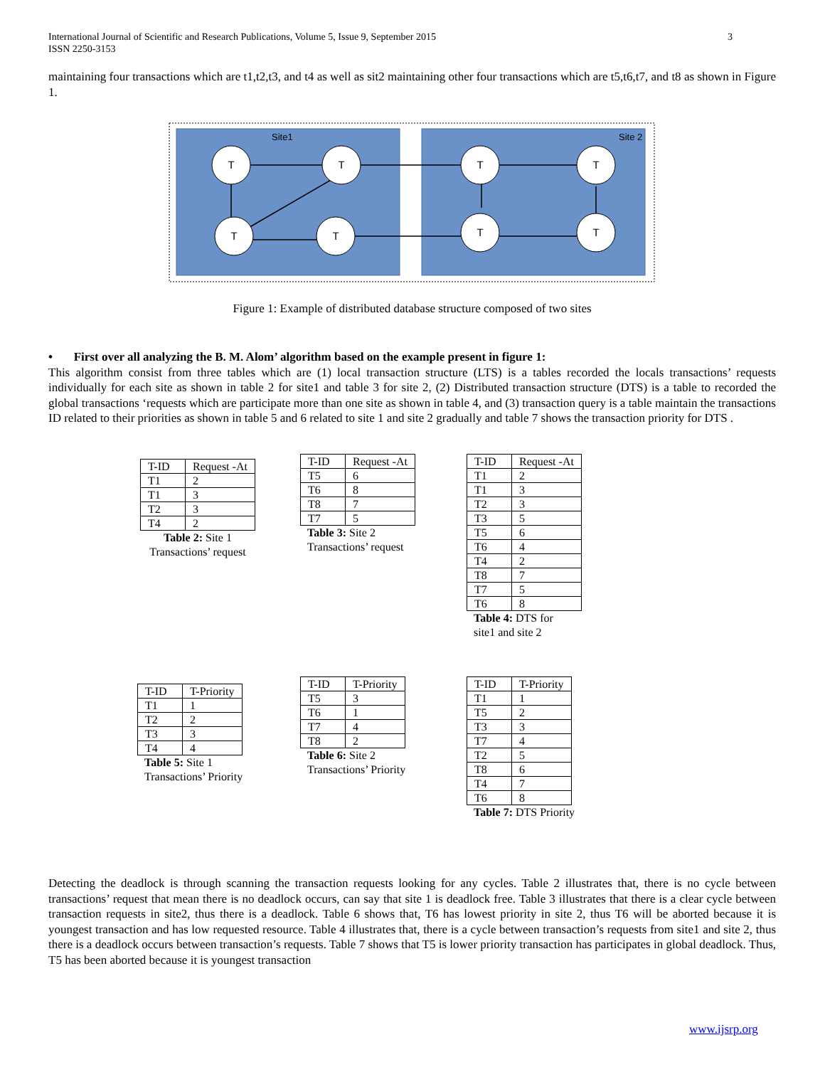3 International Journal of Scientific and Research Publications, Volume 5, Issue 9, September 2015
ISSN 2250-3153
maintaining four transactions which are t1,t2,t3, and t4 as well as sit2 maintaining other four transactions which are t5,t6,t7, and t8 as shown in Figure 1.
Site1
Site 2
T
T
T
T
T
T
T
T
Figure 1: Example of distributed database structure composed of two sites
• First over all analyzing the B. M. Alom’ algorithm based on the example present in figure 1:
This algorithm consist from three tables which are (1) local transaction structure (LTS) is a tables recorded the locals transactions’ requests individually for each site as shown in table 2 for site1 and table 3 for site 2, (2) Distributed transaction structure (DTS) is a table to recorded the global transactions ‘requests which are participate more than one site as shown in table 4, and (3) transaction query is a table maintain the transactions ID related to their priorities as shown in table 5 and 6 related to site 1 and site 2 gradually and table 7 shows the transaction priority for DTS .
| T-ID | Request -At |
| --- | --- |
| T1 | 2 |
| T1 | 3 |
| T2 | 3 |
| T4 | 2 |
Table 2: Site 1
Transactions’ request
| T-ID | Request -At |
| --- | --- |
| T5 | 6 |
| T6 | 8 |
| T8 | 7 |
| T7 | 5 |
Table 3: Site 2
Transactions’ request
| T-ID | Request -At |
| --- | --- |
| T1 | 2 |
| T1 | 3 |
| T2 | 3 |
| T3 | 5 |
| T5 | 6 |
| T6 | 4 |
| T4 | 2 |
| T8 | 7 |
| T7 | 5 |
| T6 | 8 |
Table 4: DTS for
site1 and site 2
| T-ID | T-Priority |
| --- | --- |
| T1 | 1 |
| T2 | 2 |
| T3 | 3 |
| T4 | 4 |
Table 5: Site 1
Transactions’ Priority
| T-ID | T-Priority |
| --- | --- |
| T5 | 3 |
| T6 | 1 |
| T7 | 4 |
| T8 | 2 |
Table 6: Site 2
Transactions’ Priority
| T-ID | T-Priority |
| --- | --- |
| T1 | 1 |
| T5 | 2 |
| T3 | 3 |
| T7 | 4 |
| T2 | 5 |
| T8 | 6 |
| T4 | 7 |
| T6 | 8 |
Table 7: DTS Priority
Detecting the deadlock is through scanning the transaction requests looking for any cycles. Table 2 illustrates that, there is no cycle between transactions’ request that mean there is no deadlock occurs, can say that site 1 is deadlock free. Table 3 illustrates that there is a clear cycle between transaction requests in site2, thus there is a deadlock. Table 6 shows that, T6 has lowest priority in site 2, thus T6 will be aborted because it is youngest transaction and has low requested resource. Table 4 illustrates that, there is a cycle between transaction’s requests from site1 and site 2, thus there is a deadlock occurs between transaction’s requests. Table 7 shows that T5 is lower priority transaction has participates in global deadlock. Thus, T5 has been aborted because it is youngest transaction
www.ijsrp.org